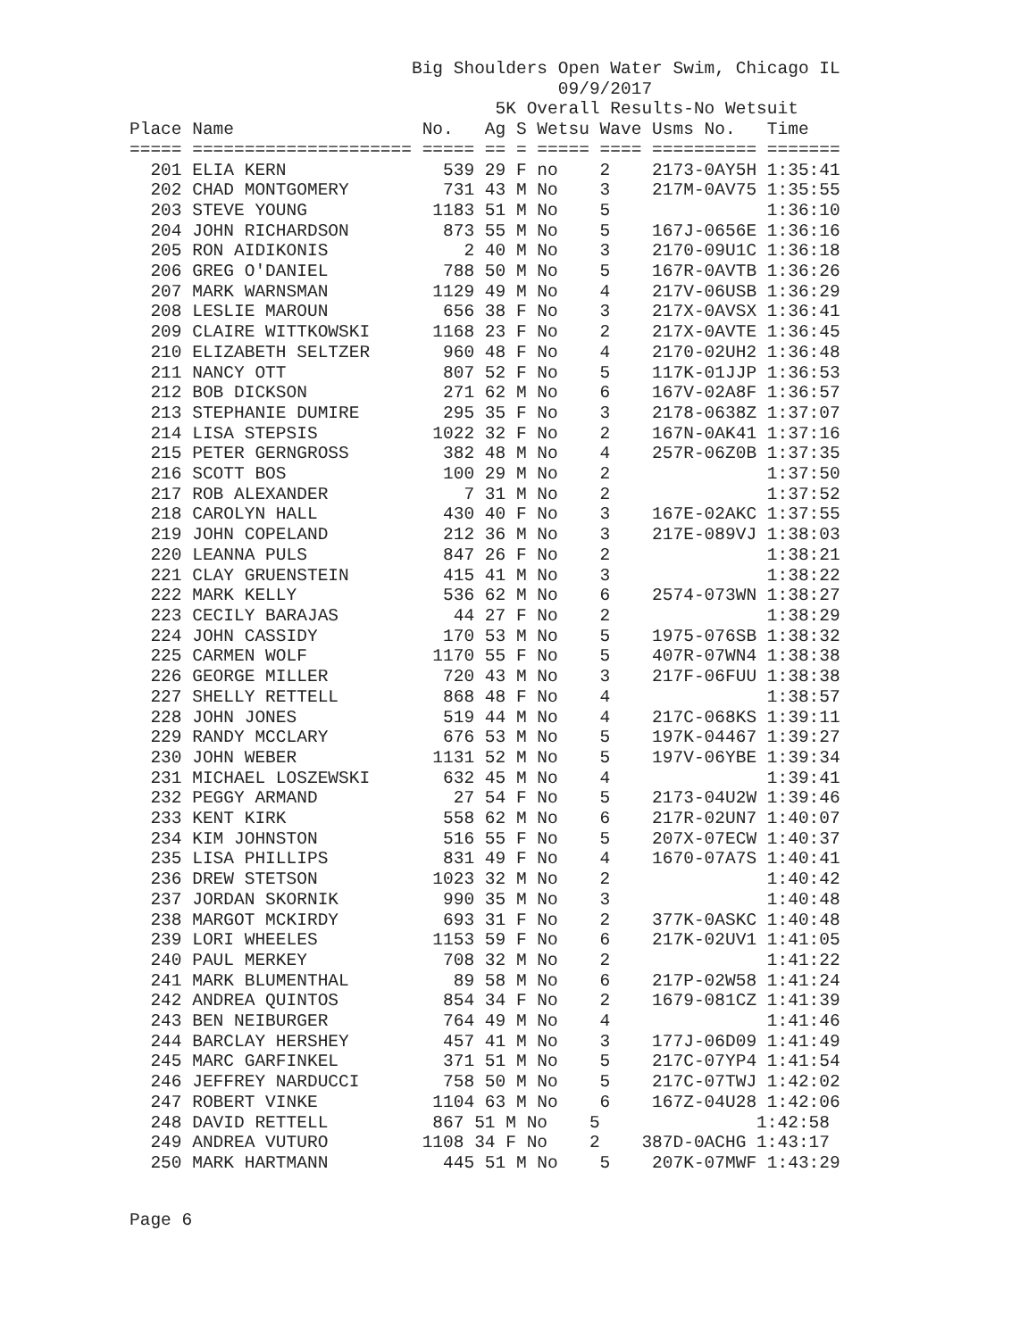Big Shoulders Open Water Swim, Chicago IL
                                         09/9/2017
                                   5K Overall Results-No Wetsuit
Place Name                  No.   Ag S Wetsu Wave Usms No.   Time
===== ===================== ===== == = ===== ==== ========== =======
  201 ELIA KERN               539 29 F no    2    2173-0AY5H 1:35:41
  202 CHAD MONTGOMERY         731 43 M No    3    217M-0AV75 1:35:55
  203 STEVE YOUNG            1183 51 M No    5               1:36:10
  204 JOHN RICHARDSON         873 55 M No    5    167J-0656E 1:36:16
  205 RON AIDIKONIS             2 40 M No    3    2170-09U1C 1:36:18
  206 GREG O'DANIEL           788 50 M No    5    167R-0AVTB 1:36:26
  207 MARK WARNSMAN          1129 49 M No    4    217V-06USB 1:36:29
  208 LESLIE MAROUN           656 38 F No    3    217X-0AVSX 1:36:41
  209 CLAIRE WITTKOWSKI      1168 23 F No    2    217X-0AVTE 1:36:45
  210 ELIZABETH SELTZER       960 48 F No    4    2170-02UH2 1:36:48
  211 NANCY OTT               807 52 F No    5    117K-01JJP 1:36:53
  212 BOB DICKSON             271 62 M No    6    167V-02A8F 1:36:57
  213 STEPHANIE DUMIRE        295 35 F No    3    2178-0638Z 1:37:07
  214 LISA STEPSIS           1022 32 F No    2    167N-0AK41 1:37:16
  215 PETER GERNGROSS         382 48 M No    4    257R-06Z0B 1:37:35
  216 SCOTT BOS               100 29 M No    2               1:37:50
  217 ROB ALEXANDER             7 31 M No    2               1:37:52
  218 CAROLYN HALL            430 40 F No    3    167E-02AKC 1:37:55
  219 JOHN COPELAND           212 36 M No    3    217E-089VJ 1:38:03
  220 LEANNA PULS             847 26 F No    2               1:38:21
  221 CLAY GRUENSTEIN         415 41 M No    3               1:38:22
  222 MARK KELLY              536 62 M No    6    2574-073WN 1:38:27
  223 CECILY BARAJAS           44 27 F No    2               1:38:29
  224 JOHN CASSIDY            170 53 M No    5    1975-076SB 1:38:32
  225 CARMEN WOLF            1170 55 F No    5    407R-07WN4 1:38:38
  226 GEORGE MILLER           720 43 M No    3    217F-06FUU 1:38:38
  227 SHELLY RETTELL          868 48 F No    4               1:38:57
  228 JOHN JONES              519 44 M No    4    217C-068KS 1:39:11
  229 RANDY MCCLARY           676 53 M No    5    197K-04467 1:39:27
  230 JOHN WEBER             1131 52 M No    5    197V-06YBE 1:39:34
  231 MICHAEL LOSZEWSKI       632 45 M No    4               1:39:41
  232 PEGGY ARMAND             27 54 F No    5    2173-04U2W 1:39:46
  233 KENT KIRK               558 62 M No    6    217R-02UN7 1:40:07
  234 KIM JOHNSTON            516 55 F No    5    207X-07ECW 1:40:37
  235 LISA PHILLIPS           831 49 F No    4    1670-07A7S 1:40:41
  236 DREW STETSON           1023 32 M No    2               1:40:42
  237 JORDAN SKORNIK          990 35 M No    3               1:40:48
  238 MARGOT MCKIRDY          693 31 F No    2    377K-0ASKC 1:40:48
  239 LORI WHEELES           1153 59 F No    6    217K-02UV1 1:41:05
  240 PAUL MERKEY             708 32 M No    2               1:41:22
  241 MARK BLUMENTHAL          89 58 M No    6    217P-02W58 1:41:24
  242 ANDREA QUINTOS          854 34 F No    2    1679-081CZ 1:41:39
  243 BEN NEIBURGER           764 49 M No    4               1:41:46
  244 BARCLAY HERSHEY         457 41 M No    3    177J-06D09 1:41:49
  245 MARC GARFINKEL          371 51 M No    5    217C-07YP4 1:41:54
  246 JEFFREY NARDUCCI        758 50 M No    5    217C-07TWJ 1:42:02
  247 ROBERT VINKE           1104 63 M No    6    167Z-04U28 1:42:06
  248 DAVID RETTELL          867 51 M No    5               1:42:58
  249 ANDREA VUTURO         1108 34 F No    2    387D-0ACHG 1:43:17
  250 MARK HARTMANN           445 51 M No    5    207K-07MWF 1:43:29
Page 6